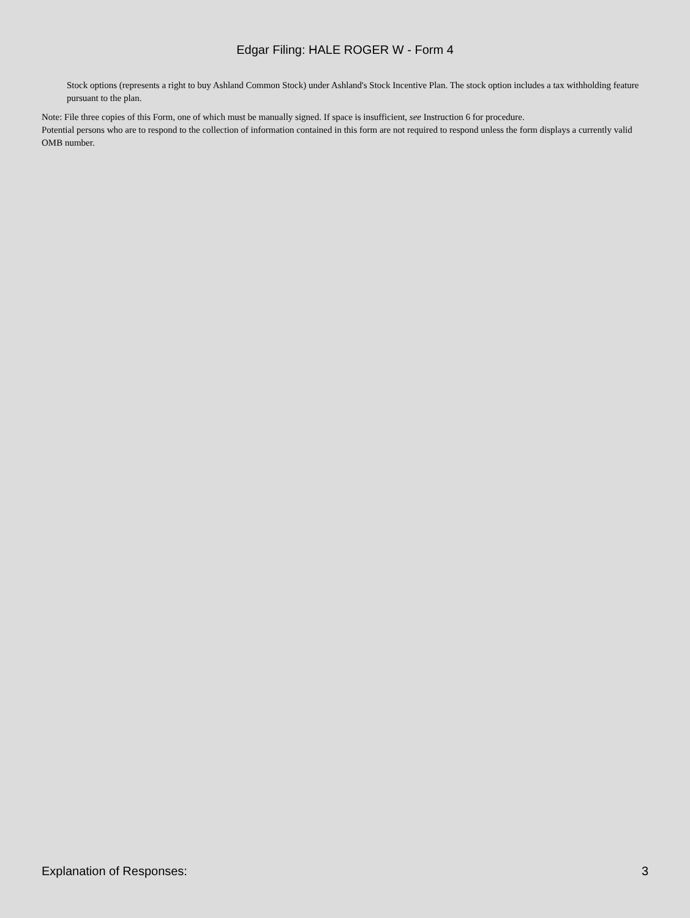Edgar Filing: HALE ROGER W - Form 4
Stock options (represents a right to buy Ashland Common Stock) under Ashland's Stock Incentive Plan. The stock option includes a tax withholding feature pursuant to the plan.
Note: File three copies of this Form, one of which must be manually signed. If space is insufficient, see Instruction 6 for procedure.
Potential persons who are to respond to the collection of information contained in this form are not required to respond unless the form displays a currently valid OMB number.
Explanation of Responses: 3